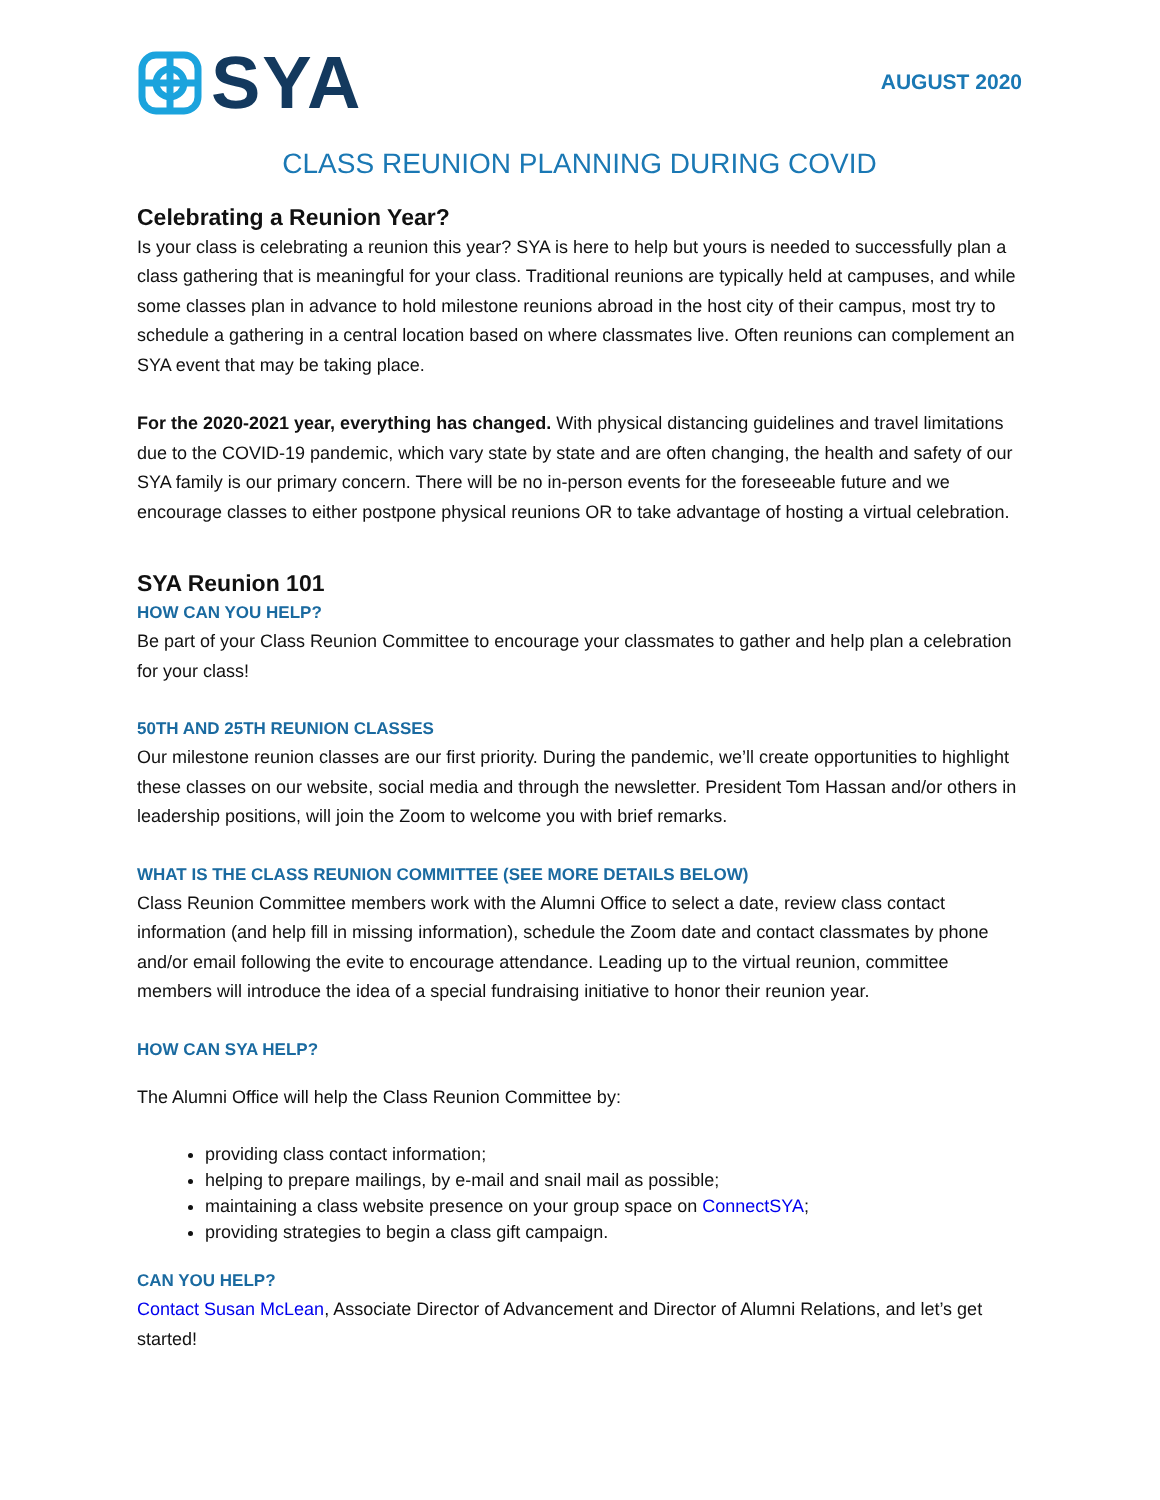SYA
AUGUST 2020
CLASS REUNION PLANNING DURING COVID
Celebrating a Reunion Year?
Is your class is celebrating a reunion this year? SYA is here to help but yours is needed to successfully plan a class gathering that is meaningful for your class. Traditional reunions are typically held at campuses, and while some classes plan in advance to hold milestone reunions abroad in the host city of their campus, most try to schedule a gathering in a central location based on where classmates live. Often reunions can complement an SYA event that may be taking place.
For the 2020-2021 year, everything has changed. With physical distancing guidelines and travel limitations due to the COVID-19 pandemic, which vary state by state and are often changing, the health and safety of our SYA family is our primary concern. There will be no in-person events for the foreseeable future and we encourage classes to either postpone physical reunions OR to take advantage of hosting a virtual celebration.
SYA Reunion 101
HOW CAN YOU HELP?
Be part of your Class Reunion Committee to encourage your classmates to gather and help plan a celebration for your class!
50TH AND 25TH REUNION CLASSES
Our milestone reunion classes are our first priority. During the pandemic, we’ll create opportunities to highlight these classes on our website, social media and through the newsletter. President Tom Hassan and/or others in leadership positions, will join the Zoom to welcome you with brief remarks.
WHAT IS THE CLASS REUNION COMMITTEE (SEE MORE DETAILS BELOW)
Class Reunion Committee members work with the Alumni Office to select a date, review class contact information (and help fill in missing information), schedule the Zoom date and contact classmates by phone and/or email following the evite to encourage attendance. Leading up to the virtual reunion, committee members will introduce the idea of a special fundraising initiative to honor their reunion year.
HOW CAN SYA HELP?
The Alumni Office will help the Class Reunion Committee by:
providing class contact information;
helping to prepare mailings, by e-mail and snail mail as possible;
maintaining a class website presence on your group space on ConnectSYA;
providing strategies to begin a class gift campaign.
CAN YOU HELP?
Contact Susan McLean, Associate Director of Advancement and Director of Alumni Relations, and let’s get started!